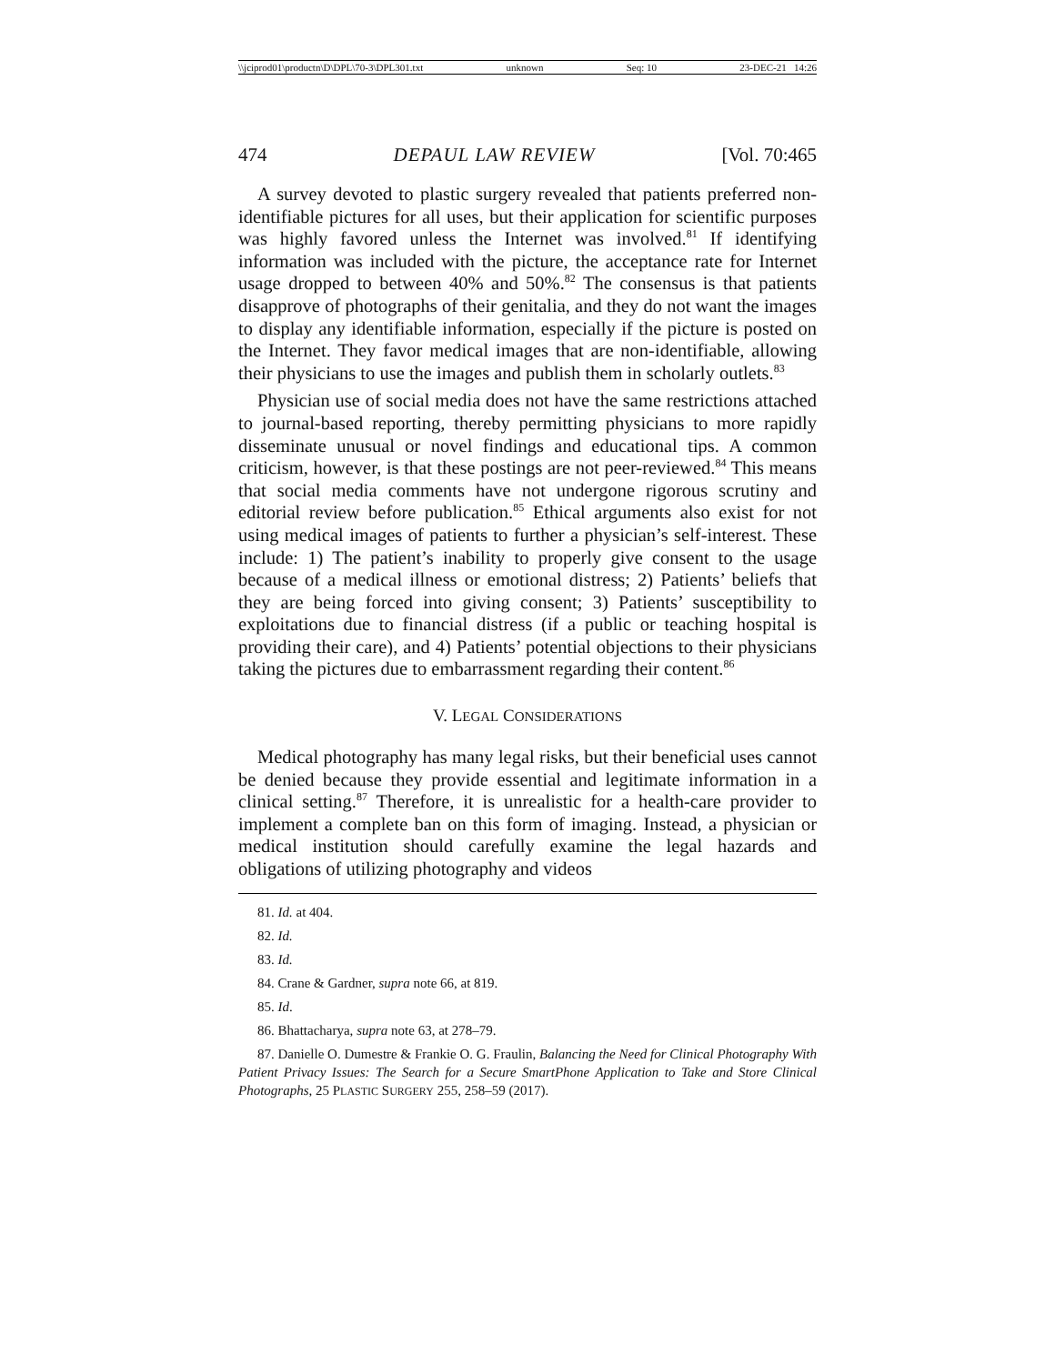\\jciprod01\productn\D\DPL\70-3\DPL301.txt unknown Seq: 10 23-DEC-21 14:26
474 DEPAUL LAW REVIEW [Vol. 70:465
A survey devoted to plastic surgery revealed that patients preferred non-identifiable pictures for all uses, but their application for scientific purposes was highly favored unless the Internet was involved.<sup>81</sup> If identifying information was included with the picture, the acceptance rate for Internet usage dropped to between 40% and 50%.<sup>82</sup> The consensus is that patients disapprove of photographs of their genitalia, and they do not want the images to display any identifiable information, especially if the picture is posted on the Internet. They favor medical images that are non-identifiable, allowing their physicians to use the images and publish them in scholarly outlets.<sup>83</sup>
Physician use of social media does not have the same restrictions attached to journal-based reporting, thereby permitting physicians to more rapidly disseminate unusual or novel findings and educational tips. A common criticism, however, is that these postings are not peer-reviewed.<sup>84</sup> This means that social media comments have not undergone rigorous scrutiny and editorial review before publication.<sup>85</sup> Ethical arguments also exist for not using medical images of patients to further a physician’s self-interest. These include: 1) The patient’s inability to properly give consent to the usage because of a medical illness or emotional distress; 2) Patients’ beliefs that they are being forced into giving consent; 3) Patients’ susceptibility to exploitations due to financial distress (if a public or teaching hospital is providing their care), and 4) Patients’ potential objections to their physicians taking the pictures due to embarrassment regarding their content.<sup>86</sup>
V. LEGAL CONSIDERATIONS
Medical photography has many legal risks, but their beneficial uses cannot be denied because they provide essential and legitimate information in a clinical setting.<sup>87</sup> Therefore, it is unrealistic for a health-care provider to implement a complete ban on this form of imaging. Instead, a physician or medical institution should carefully examine the legal hazards and obligations of utilizing photography and videos
81. Id. at 404.
82. Id.
83. Id.
84. Crane & Gardner, supra note 66, at 819.
85. Id.
86. Bhattacharya, supra note 63, at 278–79.
87. Danielle O. Dumestre & Frankie O. G. Fraulin, Balancing the Need for Clinical Photography With Patient Privacy Issues: The Search for a Secure SmartPhone Application to Take and Store Clinical Photographs, 25 PLASTIC SURGERY 255, 258–59 (2017).